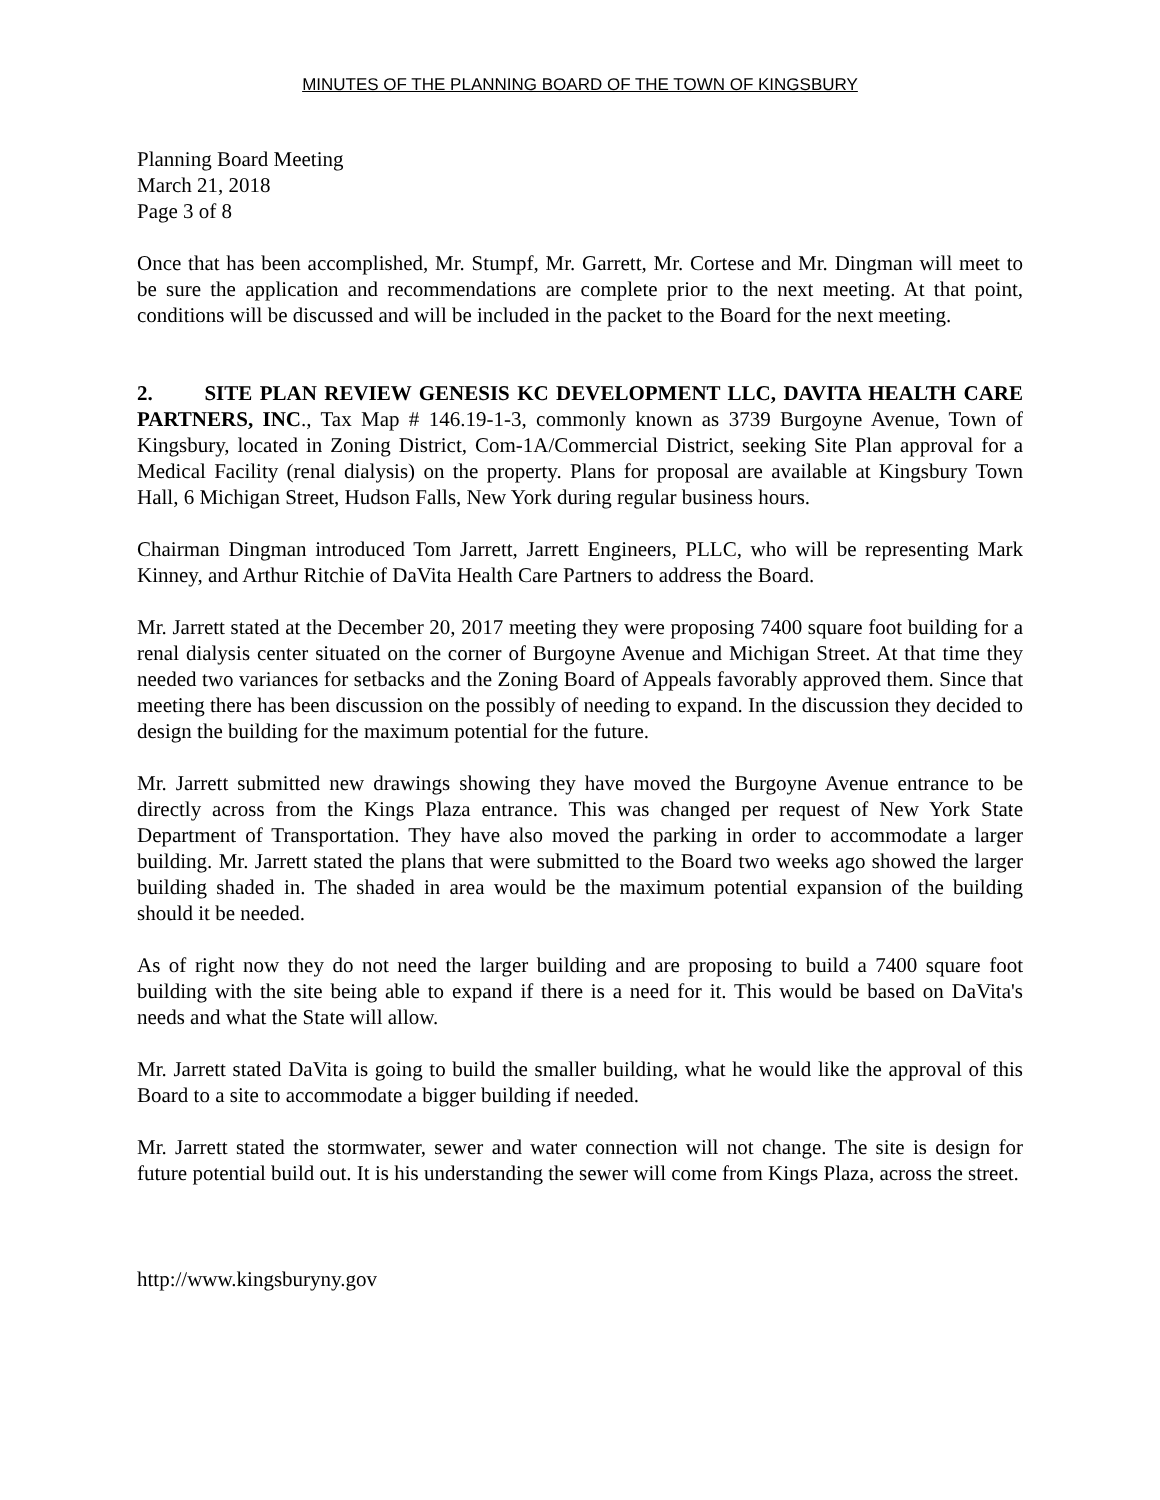MINUTES OF THE PLANNING BOARD OF THE TOWN OF KINGSBURY
Planning Board Meeting
March 21, 2018
Page 3 of 8
Once that has been accomplished, Mr. Stumpf, Mr. Garrett, Mr. Cortese and Mr. Dingman will meet to be sure the application and recommendations are complete prior to the next meeting. At that point, conditions will be discussed and will be included in the packet to the Board for the next meeting.
2. SITE PLAN REVIEW GENESIS KC DEVELOPMENT LLC, DAVITA HEALTH CARE PARTNERS, INC., Tax Map # 146.19-1-3, commonly known as 3739 Burgoyne Avenue, Town of Kingsbury, located in Zoning District, Com-1A/Commercial District, seeking Site Plan approval for a Medical Facility (renal dialysis) on the property. Plans for proposal are available at Kingsbury Town Hall, 6 Michigan Street, Hudson Falls, New York during regular business hours.
Chairman Dingman introduced Tom Jarrett, Jarrett Engineers, PLLC, who will be representing Mark Kinney, and Arthur Ritchie of DaVita Health Care Partners to address the Board.
Mr. Jarrett stated at the December 20, 2017 meeting they were proposing 7400 square foot building for a renal dialysis center situated on the corner of Burgoyne Avenue and Michigan Street. At that time they needed two variances for setbacks and the Zoning Board of Appeals favorably approved them. Since that meeting there has been discussion on the possibly of needing to expand. In the discussion they decided to design the building for the maximum potential for the future.
Mr. Jarrett submitted new drawings showing they have moved the Burgoyne Avenue entrance to be directly across from the Kings Plaza entrance. This was changed per request of New York State Department of Transportation. They have also moved the parking in order to accommodate a larger building. Mr. Jarrett stated the plans that were submitted to the Board two weeks ago showed the larger building shaded in. The shaded in area would be the maximum potential expansion of the building should it be needed.
As of right now they do not need the larger building and are proposing to build a 7400 square foot building with the site being able to expand if there is a need for it. This would be based on DaVita's needs and what the State will allow.
Mr. Jarrett stated DaVita is going to build the smaller building, what he would like the approval of this Board to a site to accommodate a bigger building if needed.
Mr. Jarrett stated the stormwater, sewer and water connection will not change. The site is design for future potential build out. It is his understanding the sewer will come from Kings Plaza, across the street.
http://www.kingsburyny.gov